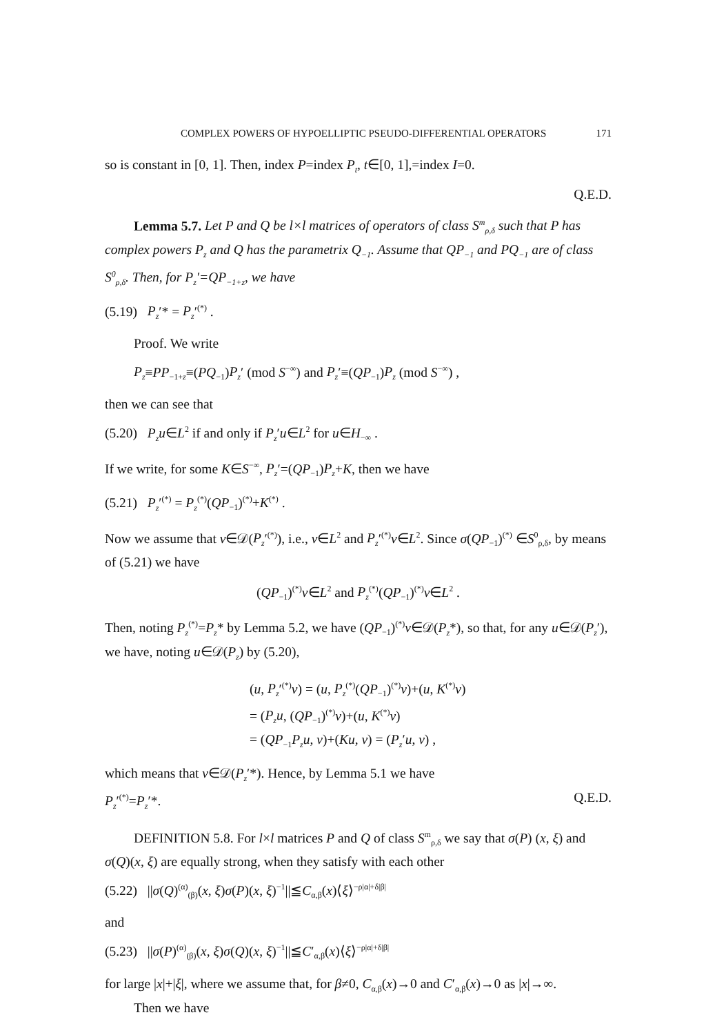COMPLEX POWERS OF HYPOELLIPTIC PSEUDO-DIFFERENTIAL OPERATORS 171
so is constant in [0, 1]. Then, index P=index P<sub>t</sub>, t∈[0, 1],=index I=0.
Q.E.D.
Lemma 5.7. Let P and Q be l×l matrices of operators of class S<sup>m</sup><sub>ρ,δ</sub> such that P has complex powers P<sub>z</sub> and Q has the parametrix Q<sub>−1</sub>. Assume that QP<sub>−1</sub> and PQ<sub>−1</sub> are of class S<sup>0</sup><sub>ρ,δ</sub>. Then, for P<sub>z</sub>′=QP<sub>−1+z</sub>, we have
(5.19) P<sub>z</sub>′* = P<sub>z</sub>′<sup>(*)</sup> .
Proof. We write
P<sub>z</sub>≡PP<sub>−1+z</sub>≡(PQ<sub>−1</sub>)P<sub>z</sub>′ (mod S<sup>−∞</sup>) and P<sub>z</sub>′≡(QP<sub>−1</sub>)P<sub>z</sub> (mod S<sup>−∞</sup>) ,
then we can see that
(5.20) P<sub>z</sub>u∈L<sup>2</sup> if and only if P<sub>z</sub>′u∈L<sup>2</sup> for u∈H<sub>−∞</sub> .
If we write, for some K∈S<sup>−∞</sup>, P<sub>z</sub>′=(QP<sub>−1</sub>)P<sub>z</sub>+K, then we have
(5.21) P<sub>z</sub>′<sup>(*)</sup> = P<sub>z</sub><sup>(*)</sup>(QP<sub>−1</sub>)<sup>(*)</sup>+K<sup>(*)</sup> .
Now we assume that v∈𝒟(P<sub>z</sub>′<sup>(*)</sup>), i.e., v∈L<sup>2</sup> and P<sub>z</sub>′<sup>(*)</sup>v∈L<sup>2</sup>. Since σ(QP<sub>−1</sub>)<sup>(*)</sup> ∈S<sup>0</sup><sub>ρ,δ</sub>, by means of (5.21) we have
(QP<sub>−1</sub>)<sup>(*)</sup>v∈L<sup>2</sup> and P<sub>z</sub><sup>(*)</sup>(QP<sub>−1</sub>)<sup>(*)</sup>v∈L<sup>2</sup> .
Then, noting P<sub>z</sub><sup>(*)</sup>=P<sub>z</sub>* by Lemma 5.2, we have (QP<sub>−1</sub>)<sup>(*)</sup>v∈𝒟(P<sub>z</sub>*), so that, for any u∈𝒟(P<sub>z</sub>′), we have, noting u∈𝒟(P<sub>z</sub>) by (5.20),
(u, P<sub>z</sub>′<sup>(*)</sup>v) = (u, P<sub>z</sub><sup>(*)</sup>(QP<sub>−1</sub>)<sup>(*)</sup>v)+(u, K<sup>(*)</sup>v)
= (P<sub>z</sub>u, (QP<sub>−1</sub>)<sup>(*)</sup>v)+(u, K<sup>(*)</sup>v)
= (QP<sub>−1</sub>P<sub>z</sub>u, v)+(Ku, v) = (P<sub>z</sub>′u, v) ,
which means that v∈𝒟(P<sub>z</sub>′*). Hence, by Lemma 5.1 we have
P<sub>z</sub>′<sup>(*)</sup>=P<sub>z</sub>′*. Q.E.D.
DEFINITION 5.8. For l×l matrices P and Q of class S<sup>m</sup><sub>ρ,δ</sub> we say that σ(P) (x, ξ) and σ(Q)(x, ξ) are equally strong, when they satisfy with each other
(5.22) ||σ(Q)<sup>(α)</sup><sub>(β)</sub>(x, ξ)σ(P)(x, ξ)<sup>−1</sup>||≦C<sub>α,β</sub>(x)⟨ξ⟩<sup>−ρ|α|+δ|β|</sup>
and
(5.23) ||σ(P)<sup>(α)</sup><sub>(β)</sub>(x, ξ)σ(Q)(x, ξ)<sup>−1</sup>||≦C′<sub>α,β</sub>(x)⟨ξ⟩<sup>−ρ|α|+δ|β|</sup>
for large |x|+|ξ|, where we assume that, for β≠0, C<sub>α,β</sub>(x)→0 and C′<sub>α,β</sub>(x)→0 as |x|→∞.
Then we have